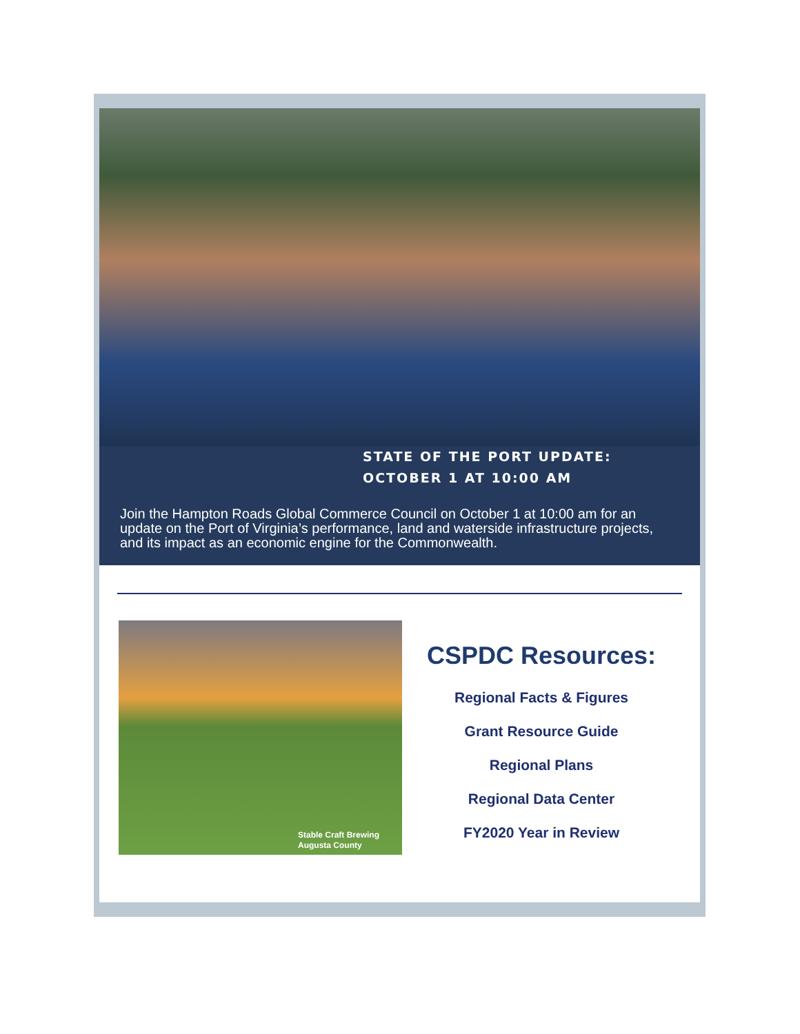STATE OF THE PORT UPDATE:
OCTOBER 1 AT 10:00 AM
Join the Hampton Roads Global Commerce Council on October 1 at 10:00 am for an update on the Port of Virginia’s performance, land and waterside infrastructure projects, and its impact as an economic engine for the Commonwealth.
Stable Craft Brewing
Augusta County
CSPDC Resources:
Regional Facts & Figures
Grant Resource Guide
Regional Plans
Regional Data Center
FY2020 Year in Review